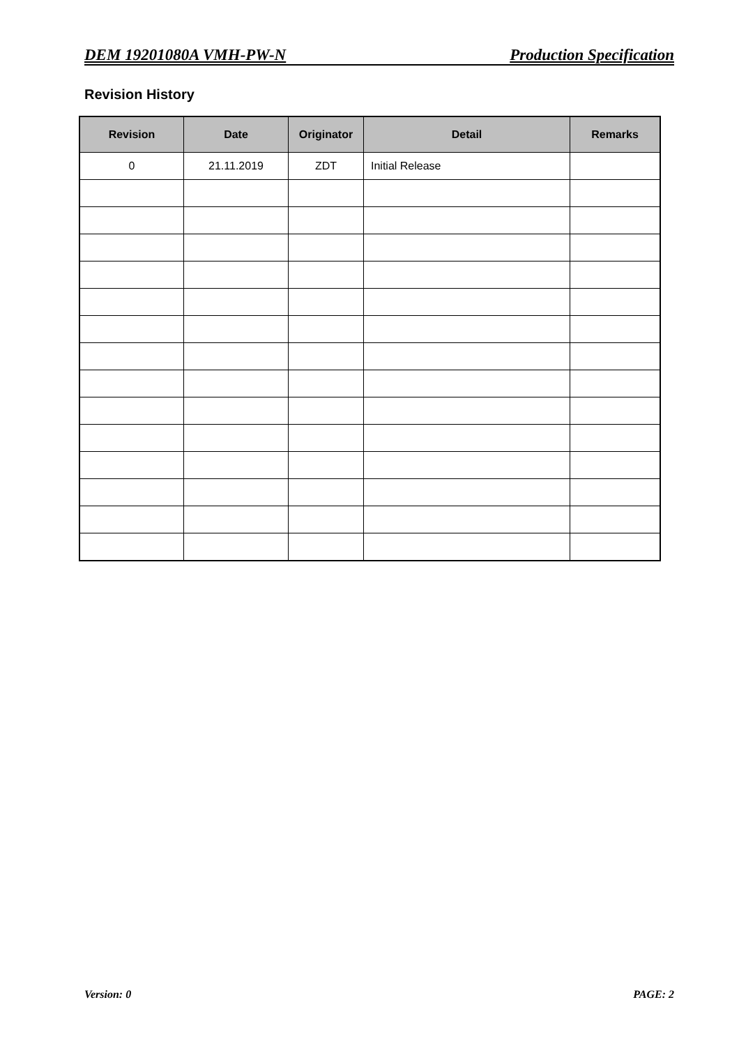DEM 19201080A VMH-PW-N Production Specification
Revision History
| Revision | Date | Originator | Detail | Remarks |
| --- | --- | --- | --- | --- |
| 0 | 21.11.2019 | ZDT | Initial Release | |
Version: 0 PAGE: 2